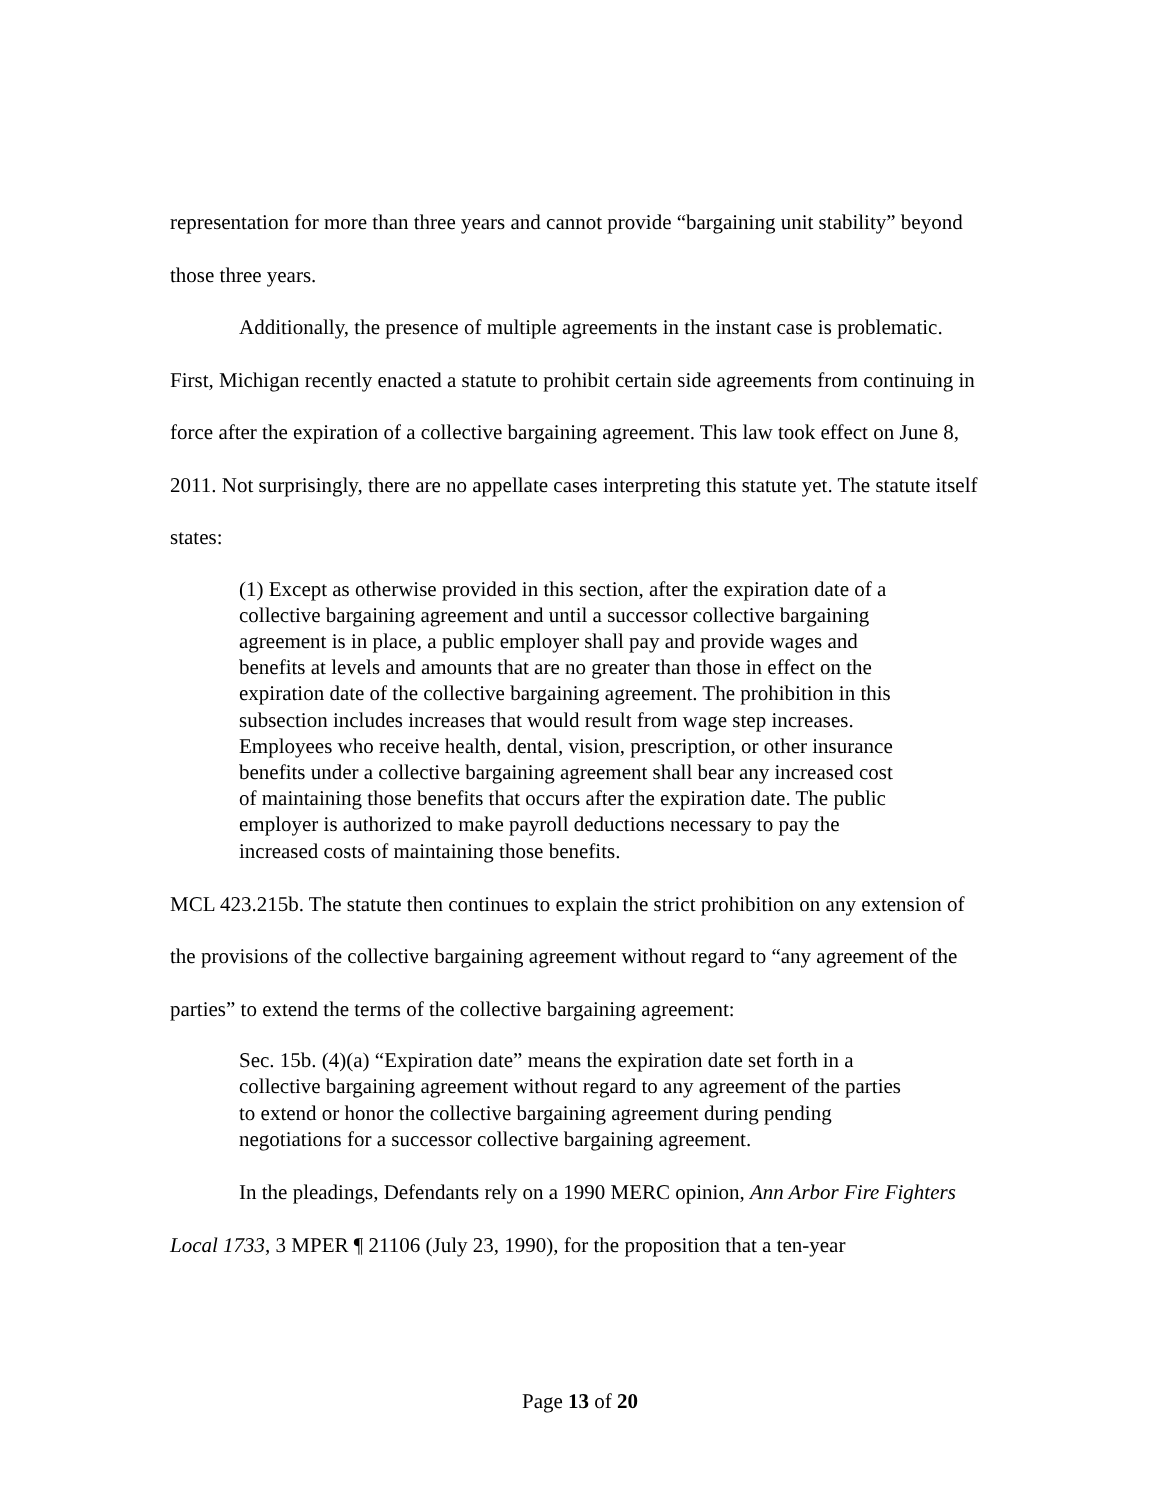representation for more than three years and cannot provide “bargaining unit stability” beyond those three years.
Additionally, the presence of multiple agreements in the instant case is problematic. First, Michigan recently enacted a statute to prohibit certain side agreements from continuing in force after the expiration of a collective bargaining agreement. This law took effect on June 8, 2011. Not surprisingly, there are no appellate cases interpreting this statute yet. The statute itself states:
(1) Except as otherwise provided in this section, after the expiration date of a collective bargaining agreement and until a successor collective bargaining agreement is in place, a public employer shall pay and provide wages and benefits at levels and amounts that are no greater than those in effect on the expiration date of the collective bargaining agreement. The prohibition in this subsection includes increases that would result from wage step increases. Employees who receive health, dental, vision, prescription, or other insurance benefits under a collective bargaining agreement shall bear any increased cost of maintaining those benefits that occurs after the expiration date. The public employer is authorized to make payroll deductions necessary to pay the increased costs of maintaining those benefits.
MCL 423.215b. The statute then continues to explain the strict prohibition on any extension of the provisions of the collective bargaining agreement without regard to “any agreement of the parties” to extend the terms of the collective bargaining agreement:
Sec. 15b. (4)(a) “Expiration date” means the expiration date set forth in a collective bargaining agreement without regard to any agreement of the parties to extend or honor the collective bargaining agreement during pending negotiations for a successor collective bargaining agreement.
In the pleadings, Defendants rely on a 1990 MERC opinion, Ann Arbor Fire Fighters Local 1733, 3 MPER ¶ 21106 (July 23, 1990), for the proposition that a ten-year
Page 13 of 20